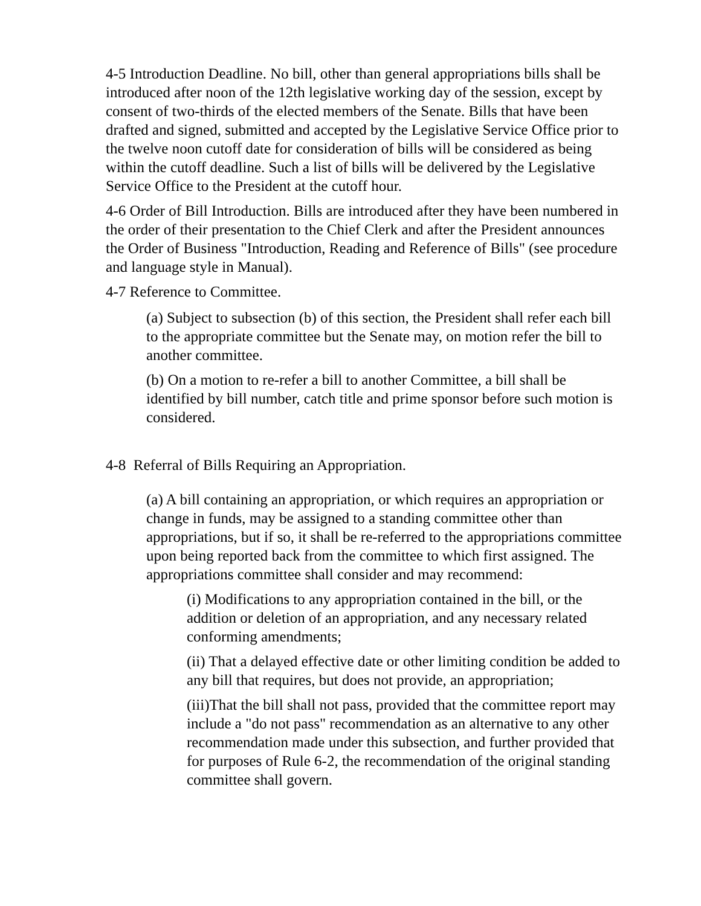4-5 Introduction Deadline. No bill, other than general appropriations bills shall be introduced after noon of the 12th legislative working day of the session, except by consent of two-thirds of the elected members of the Senate. Bills that have been drafted and signed, submitted and accepted by the Legislative Service Office prior to the twelve noon cutoff date for consideration of bills will be considered as being within the cutoff deadline. Such a list of bills will be delivered by the Legislative Service Office to the President at the cutoff hour.
4-6 Order of Bill Introduction. Bills are introduced after they have been numbered in the order of their presentation to the Chief Clerk and after the President announces the Order of Business "Introduction, Reading and Reference of Bills" (see procedure and language style in Manual).
4-7 Reference to Committee.
(a) Subject to subsection (b) of this section, the President shall refer each bill to the appropriate committee but the Senate may, on motion refer the bill to another committee.
(b) On a motion to re-refer a bill to another Committee, a bill shall be identified by bill number, catch title and prime sponsor before such motion is considered.
4-8 Referral of Bills Requiring an Appropriation.
(a) A bill containing an appropriation, or which requires an appropriation or change in funds, may be assigned to a standing committee other than appropriations, but if so, it shall be re-referred to the appropriations committee upon being reported back from the committee to which first assigned. The appropriations committee shall consider and may recommend:
(i) Modifications to any appropriation contained in the bill, or the addition or deletion of an appropriation, and any necessary related conforming amendments;
(ii) That a delayed effective date or other limiting condition be added to any bill that requires, but does not provide, an appropriation;
(iii)That the bill shall not pass, provided that the committee report may include a "do not pass" recommendation as an alternative to any other recommendation made under this subsection, and further provided that for purposes of Rule 6-2, the recommendation of the original standing committee shall govern.